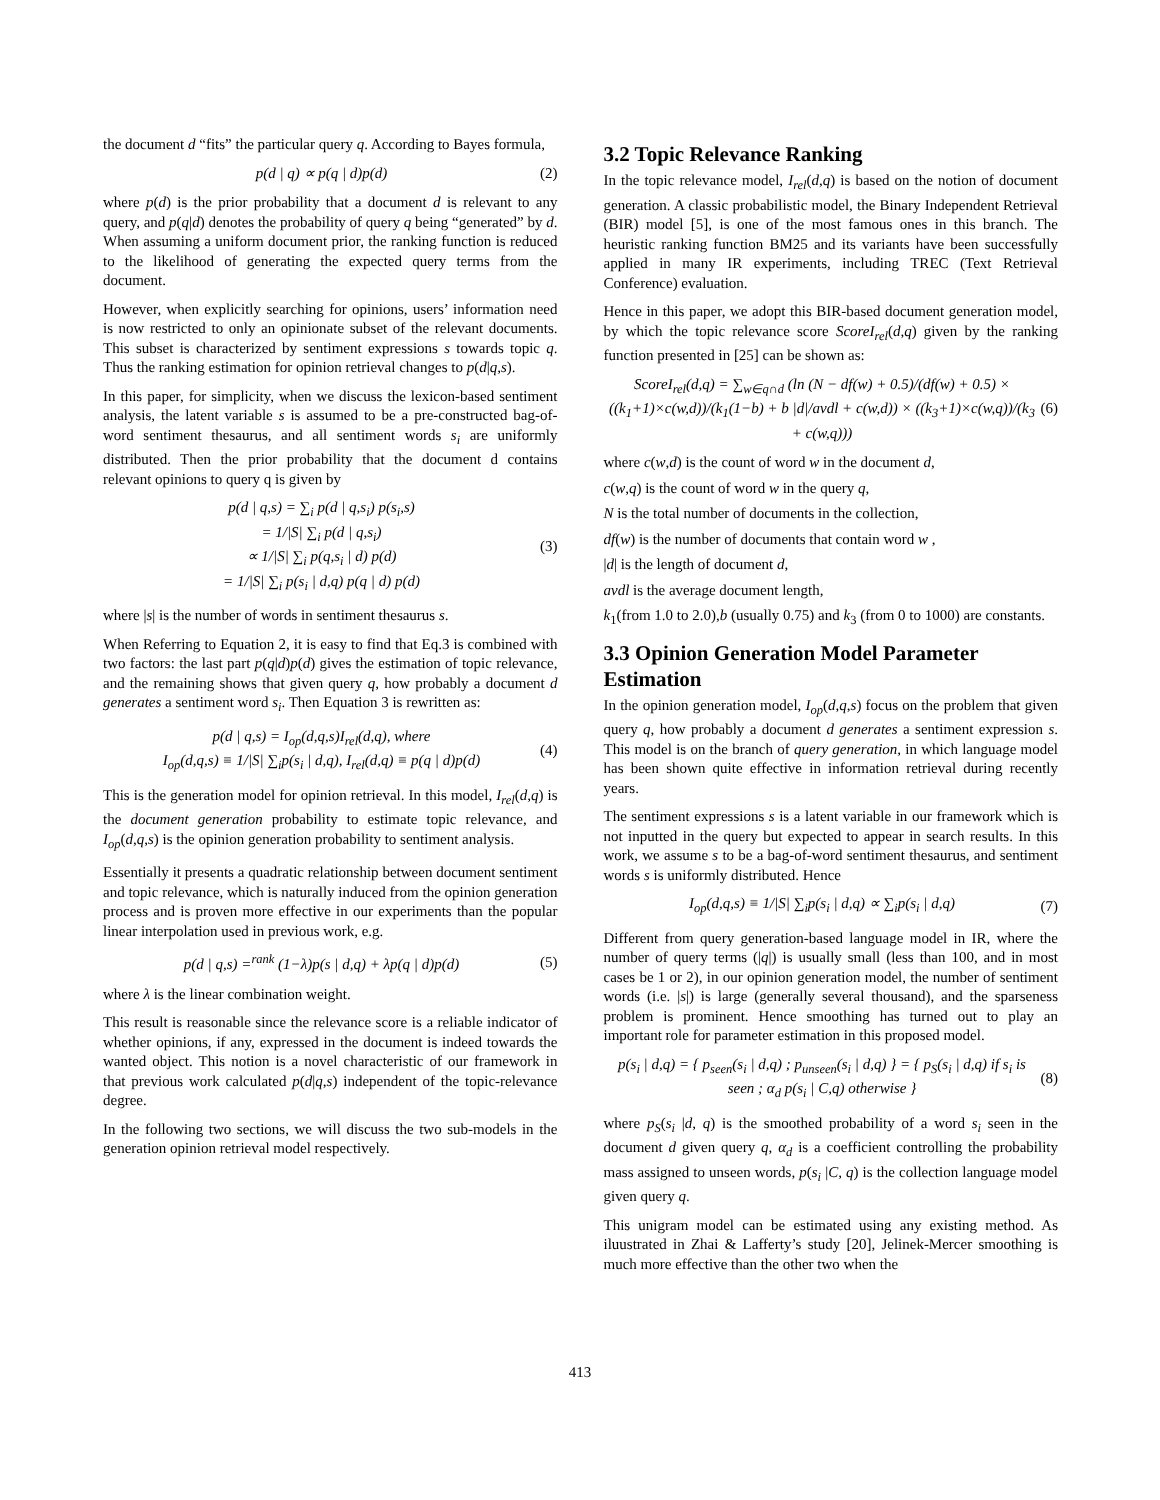the document d “fits” the particular query q. According to Bayes formula,
p(d | q) ∝ p(q | d)p(d) (2)
where p(d) is the prior probability that a document d is relevant to any query, and p(q|d) denotes the probability of query q being “generated” by d. When assuming a uniform document prior, the ranking function is reduced to the likelihood of generating the expected query terms from the document.
However, when explicitly searching for opinions, users’ information need is now restricted to only an opinionate subset of the relevant documents. This subset is characterized by sentiment expressions s towards topic q. Thus the ranking estimation for opinion retrieval changes to p(d|q,s).
In this paper, for simplicity, when we discuss the lexicon-based sentiment analysis, the latent variable s is assumed to be a pre-constructed bag-of-word sentiment thesaurus, and all sentiment words s<sub>i</sub> are uniformly distributed. Then the prior probability that the document d contains relevant opinions to query q is given by
p(d | q,s) = ∑<sub>i</sub> p(d | q,s<sub>i</sub>) p(s<sub>i</sub>,s)
= 1/|S| ∑<sub>i</sub> p(d | q,s<sub>i</sub>)
∝ 1/|S| ∑<sub>i</sub> p(q,s<sub>i</sub> | d) p(d)
= 1/|S| ∑<sub>i</sub> p(s<sub>i</sub> | d,q) p(q | d) p(d) (3)
where |s| is the number of words in sentiment thesaurus s.
When Referring to Equation 2, it is easy to find that Eq.3 is combined with two factors: the last part p(q|d)p(d) gives the estimation of topic relevance, and the remaining shows that given query q, how probably a document d generates a sentiment word s<sub>i</sub>. Then Equation 3 is rewritten as:
p(d | q,s) = I<sub>op</sub>(d,q,s)I<sub>rel</sub>(d,q), where
I<sub>op</sub>(d,q,s) ≡ 1/|S| ∑<sub>i</sub>p(s<sub>i</sub> | d,q), I<sub>rel</sub>(d,q) ≡ p(q | d)p(d) (4)
This is the generation model for opinion retrieval. In this model, I<sub>rel</sub>(d,q) is the document generation probability to estimate topic relevance, and I<sub>op</sub>(d,q,s) is the opinion generation probability to sentiment analysis.
Essentially it presents a quadratic relationship between document sentiment and topic relevance, which is naturally induced from the opinion generation process and is proven more effective in our experiments than the popular linear interpolation used in previous work, e.g.
p(d | q,s) =<sup>rank</sup> (1−λ)p(s | d,q) + λp(q | d)p(d) (5)
where λ is the linear combination weight.
This result is reasonable since the relevance score is a reliable indicator of whether opinions, if any, expressed in the document is indeed towards the wanted object. This notion is a novel characteristic of our framework in that previous work calculated p(d|q,s) independent of the topic-relevance degree.
In the following two sections, we will discuss the two sub-models in the generation opinion retrieval model respectively.
3.2 Topic Relevance Ranking
In the topic relevance model, I<sub>rel</sub>(d,q) is based on the notion of document generation. A classic probabilistic model, the Binary Independent Retrieval (BIR) model [5], is one of the most famous ones in this branch. The heuristic ranking function BM25 and its variants have been successfully applied in many IR experiments, including TREC (Text Retrieval Conference) evaluation.
Hence in this paper, we adopt this BIR-based document generation model, by which the topic relevance score ScoreI<sub>rel</sub>(d,q) given by the ranking function presented in [25] can be shown as:
ScoreI<sub>rel</sub>(d,q) = ∑<sub>w∈q∩d</sub> (ln (N − df(w) + 0.5)/(df(w) + 0.5) ×
((k<sub>1</sub>+1)×c(w,d))/(k<sub>1</sub>(1−b) + b |d|/avdl + c(w,d)) × ((k<sub>3</sub>+1)×c(w,q))/(k<sub>3</sub> + c(w,q))) (6)
where c(w,d) is the count of word w in the document d,
c(w,q) is the count of word w in the query q,
N is the total number of documents in the collection,
df(w) is the number of documents that contain word w ,
|d| is the length of document d,
avdl is the average document length,
k<sub>1</sub>(from 1.0 to 2.0),b (usually 0.75) and k<sub>3</sub> (from 0 to 1000) are constants.
3.3 Opinion Generation Model Parameter Estimation
In the opinion generation model, I<sub>op</sub>(d,q,s) focus on the problem that given query q, how probably a document d generates a sentiment expression s. This model is on the branch of query generation, in which language model has been shown quite effective in information retrieval during recently years.
The sentiment expressions s is a latent variable in our framework which is not inputted in the query but expected to appear in search results. In this work, we assume s to be a bag-of-word sentiment thesaurus, and sentiment words s is uniformly distributed. Hence
I<sub>op</sub>(d,q,s) ≡ 1/|S| ∑<sub>i</sub>p(s<sub>i</sub> | d,q) ∝ ∑<sub>i</sub>p(s<sub>i</sub> | d,q) (7)
Different from query generation-based language model in IR, where the number of query terms (|q|) is usually small (less than 100, and in most cases be 1 or 2), in our opinion generation model, the number of sentiment words (i.e. |s|) is large (generally several thousand), and the sparseness problem is prominent. Hence smoothing has turned out to play an important role for parameter estimation in this proposed model.
p(s<sub>i</sub> | d,q) = { p<sub>seen</sub>(s<sub>i</sub> | d,q) ; p<sub>unseen</sub>(s<sub>i</sub> | d,q) } = { p<sub>S</sub>(s<sub>i</sub> | d,q) if s<sub>i</sub> is seen ; α<sub>d</sub> p(s<sub>i</sub> | C,q) otherwise } (8)
where p<sub>S</sub>(s<sub>i</sub> |d, q) is the smoothed probability of a word s<sub>i</sub> seen in the document d given query q, α<sub>d</sub> is a coefficient controlling the probability mass assigned to unseen words, p(s<sub>i</sub> |C, q) is the collection language model given query q.
This unigram model can be estimated using any existing method. As iluustrated in Zhai & Lafferty’s study [20], Jelinek-Mercer smoothing is much more effective than the other two when the
413